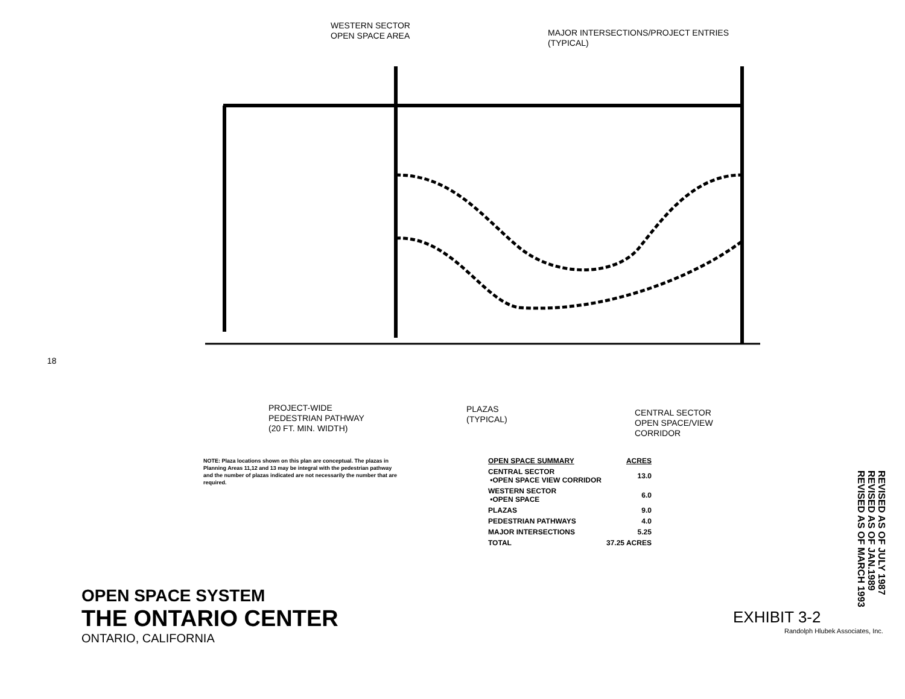18
WESTERN SECTOR
OPEN SPACE AREA
MAJOR INTERSECTIONS/PROJECT ENTRIES
(TYPICAL)
PROJECT-WIDE
PEDESTRIAN PATHWAY
(20 FT. MIN. WIDTH)
PLAZAS
(TYPICAL)
CENTRAL SECTOR
OPEN SPACE/VIEW
CORRIDOR
NOTE: Plaza locations shown on this plan are conceptual. The plazas in Planning Areas 11,12 and 13 may be integral with the pedestrian pathway and the number of plazas indicated are not necessarily the number that are required.
| OPEN SPACE SUMMARY | ACRES |
| --- | --- |
| CENTRAL SECTOR •OPEN SPACE VIEW CORRIDOR | 13.0 |
| WESTERN SECTOR •OPEN SPACE | 6.0 |
| PLAZAS | 9.0 |
| PEDESTRIAN PATHWAYS | 4.0 |
| MAJOR INTERSECTIONS | 5.25 |
| TOTAL | 37.25 ACRES |
OPEN SPACE SYSTEM
THE ONTARIO CENTER
ONTARIO, CALIFORNIA
EXHIBIT 3-2
Randolph Hlubek Associates, Inc.
REVISED AS OF JULY 1987
REVISED AS OF JAN.1989
REVISED AS OF MARCH 1993